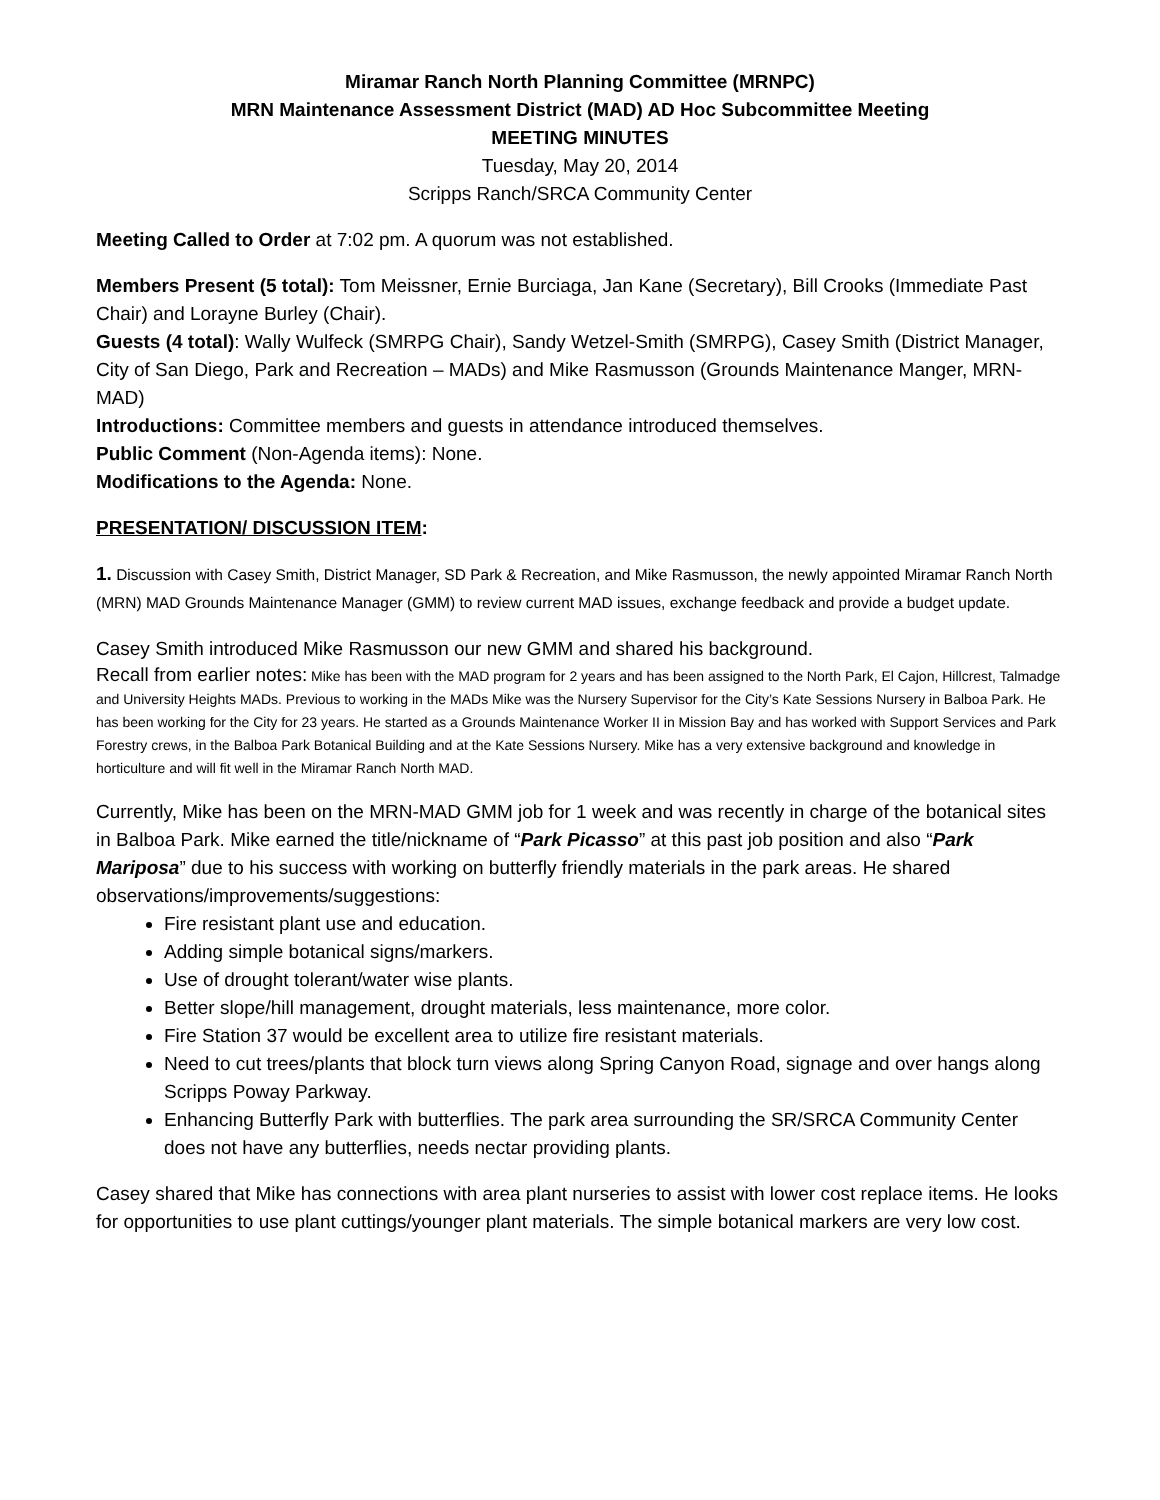Miramar Ranch North Planning Committee (MRNPC)
MRN Maintenance Assessment District (MAD) AD Hoc Subcommittee Meeting
MEETING MINUTES
Tuesday, May 20, 2014
Scripps Ranch/SRCA Community Center
Meeting Called to Order at 7:02 pm. A quorum was not established.
Members Present (5 total): Tom Meissner, Ernie Burciaga, Jan Kane (Secretary), Bill Crooks (Immediate Past Chair) and Lorayne Burley (Chair).
Guests (4 total): Wally Wulfeck (SMRPG Chair), Sandy Wetzel-Smith (SMRPG), Casey Smith (District Manager, City of San Diego, Park and Recreation – MADs) and Mike Rasmusson (Grounds Maintenance Manger, MRN-MAD)
Introductions: Committee members and guests in attendance introduced themselves.
Public Comment (Non-Agenda items): None.
Modifications to the Agenda: None.
PRESENTATION/ DISCUSSION ITEM:
1. Discussion with Casey Smith, District Manager, SD Park & Recreation, and Mike Rasmusson, the newly appointed Miramar Ranch North (MRN) MAD Grounds Maintenance Manager (GMM) to review current MAD issues, exchange feedback and provide a budget update.
Casey Smith introduced Mike Rasmusson our new GMM and shared his background.
Recall from earlier notes: Mike has been with the MAD program for 2 years and has been assigned to the North Park, El Cajon, Hillcrest, Talmadge and University Heights MADs. Previous to working in the MADs Mike was the Nursery Supervisor for the City’s Kate Sessions Nursery in Balboa Park. He has been working for the City for 23 years. He started as a Grounds Maintenance Worker II in Mission Bay and has worked with Support Services and Park Forestry crews, in the Balboa Park Botanical Building and at the Kate Sessions Nursery. Mike has a very extensive background and knowledge in horticulture and will fit well in the Miramar Ranch North MAD.
Currently, Mike has been on the MRN-MAD GMM job for 1 week and was recently in charge of the botanical sites in Balboa Park. Mike earned the title/nickname of “Park Picasso” at this past job position and also “Park Mariposa” due to his success with working on butterfly friendly materials in the park areas. He shared observations/improvements/suggestions:
Fire resistant plant use and education.
Adding simple botanical signs/markers.
Use of drought tolerant/water wise plants.
Better slope/hill management, drought materials, less maintenance, more color.
Fire Station 37 would be excellent area to utilize fire resistant materials.
Need to cut trees/plants that block turn views along Spring Canyon Road, signage and over hangs along Scripps Poway Parkway.
Enhancing Butterfly Park with butterflies. The park area surrounding the SR/SRCA Community Center does not have any butterflies, needs nectar providing plants.
Casey shared that Mike has connections with area plant nurseries to assist with lower cost replace items. He looks for opportunities to use plant cuttings/younger plant materials. The simple botanical markers are very low cost.